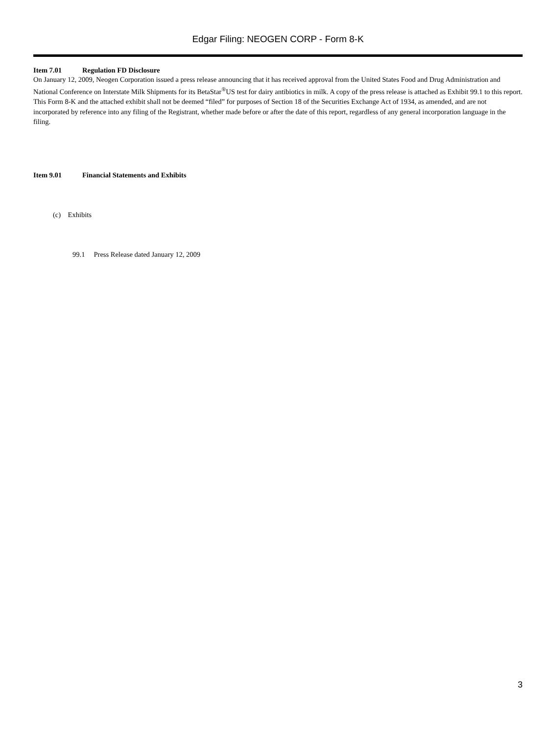Edgar Filing: NEOGEN CORP - Form 8-K
Item 7.01 Regulation FD Disclosure
On January 12, 2009, Neogen Corporation issued a press release announcing that it has received approval from the United States Food and Drug Administration and National Conference on Interstate Milk Shipments for its BetaStar<sup>®</sup>US test for dairy antibiotics in milk. A copy of the press release is attached as Exhibit 99.1 to this report. This Form 8-K and the attached exhibit shall not be deemed “filed” for purposes of Section 18 of the Securities Exchange Act of 1934, as amended, and are not incorporated by reference into any filing of the Registrant, whether made before or after the date of this report, regardless of any general incorporation language in the filing.
Item 9.01 Financial Statements and Exhibits
(c) Exhibits
99.1 Press Release dated January 12, 2009
3